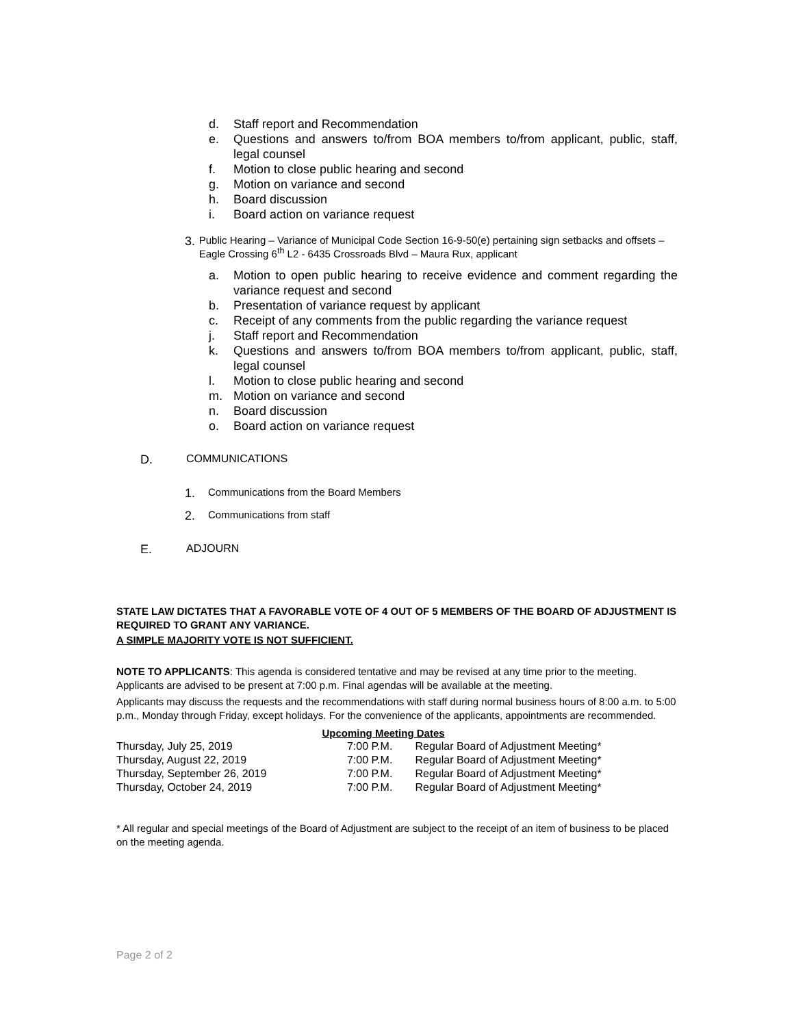d. Staff report and Recommendation
e. Questions and answers to/from BOA members to/from applicant, public, staff, legal counsel
f. Motion to close public hearing and second
g. Motion on variance and second
h. Board discussion
i. Board action on variance request
3. Public Hearing – Variance of Municipal Code Section 16-9-50(e) pertaining sign setbacks and offsets – Eagle Crossing 6<sup>th</sup> L2 - 6435 Crossroads Blvd – Maura Rux, applicant
a. Motion to open public hearing to receive evidence and comment regarding the variance request and second
b. Presentation of variance request by applicant
c. Receipt of any comments from the public regarding the variance request
j. Staff report and Recommendation
k. Questions and answers to/from BOA members to/from applicant, public, staff, legal counsel
l. Motion to close public hearing and second
m. Motion on variance and second
n. Board discussion
o. Board action on variance request
D. COMMUNICATIONS
1. Communications from the Board Members
2. Communications from staff
E. ADJOURN
STATE LAW DICTATES THAT A FAVORABLE VOTE OF 4 OUT OF 5 MEMBERS OF THE BOARD OF ADJUSTMENT IS REQUIRED TO GRANT ANY VARIANCE.
A SIMPLE MAJORITY VOTE IS NOT SUFFICIENT.
NOTE TO APPLICANTS: This agenda is considered tentative and may be revised at any time prior to the meeting. Applicants are advised to be present at 7:00 p.m. Final agendas will be available at the meeting.
Applicants may discuss the requests and the recommendations with staff during normal business hours of 8:00 a.m. to 5:00 p.m., Monday through Friday, except holidays. For the convenience of the applicants, appointments are recommended.
| Upcoming Meeting Dates | | |
| --- | --- | --- |
| Thursday, July 25, 2019 | 7:00 P.M. | Regular Board of Adjustment Meeting* |
| Thursday, August 22, 2019 | 7:00 P.M. | Regular Board of Adjustment Meeting* |
| Thursday, September 26, 2019 | 7:00 P.M. | Regular Board of Adjustment Meeting* |
| Thursday, October 24, 2019 | 7:00 P.M. | Regular Board of Adjustment Meeting* |
* All regular and special meetings of the Board of Adjustment are subject to the receipt of an item of business to be placed on the meeting agenda.
Page 2 of 2